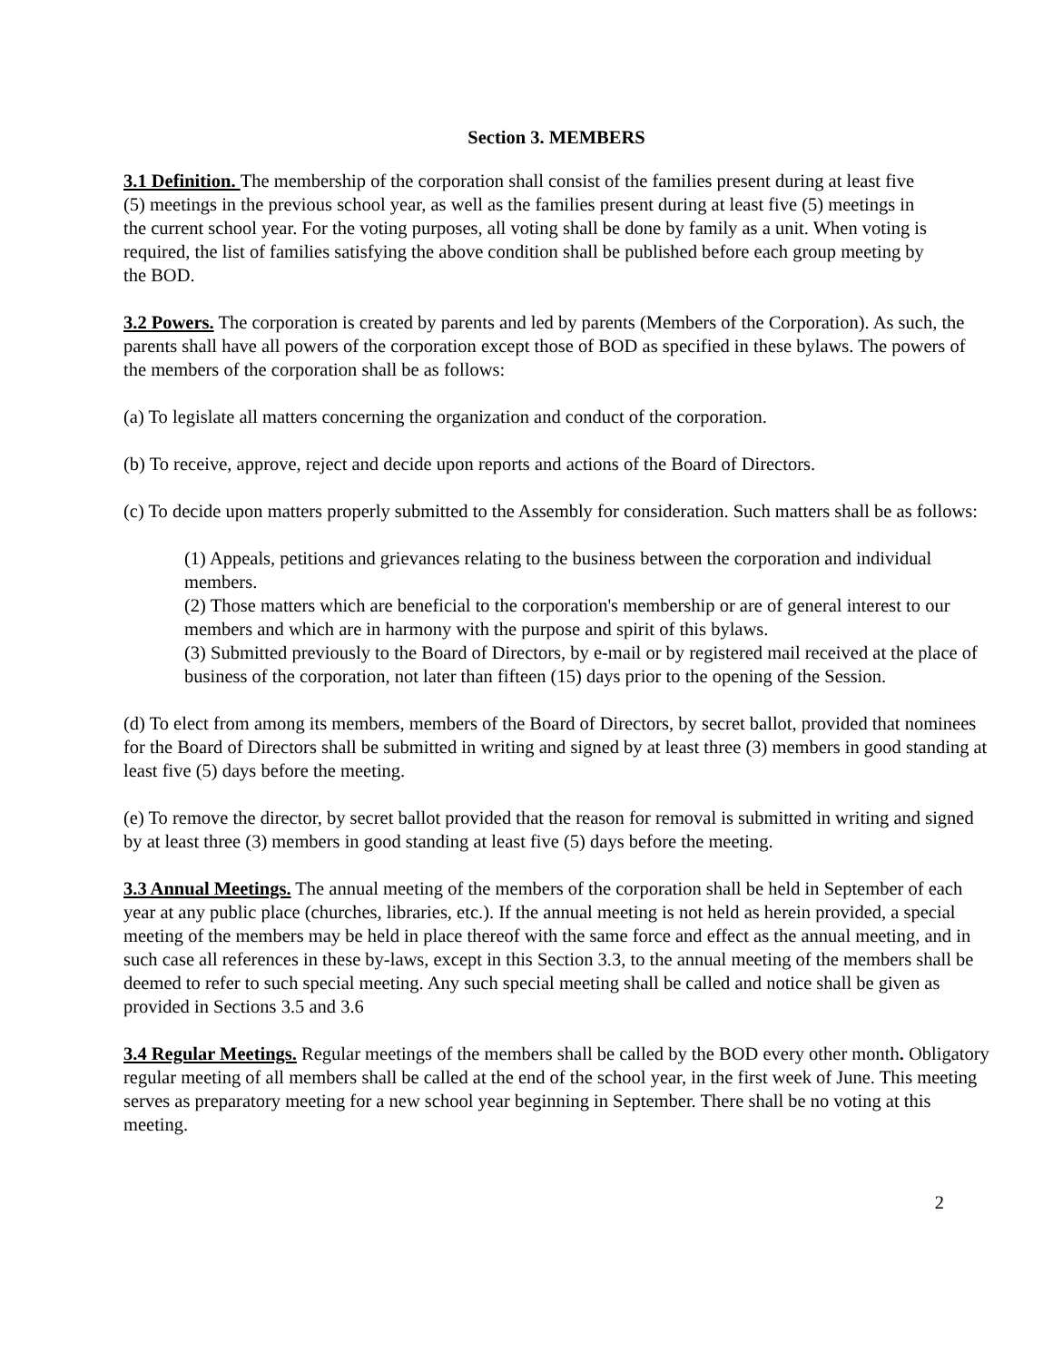Section 3. MEMBERS
3.1 Definition. The membership of the corporation shall consist of the families present during at least five (5) meetings in the previous school year, as well as the families present during at least five (5) meetings in the current school year. For the voting purposes, all voting shall be done by family as a unit. When voting is required, the list of families satisfying the above condition shall be published before each group meeting by the BOD.
3.2 Powers. The corporation is created by parents and led by parents (Members of the Corporation). As such, the parents shall have all powers of the corporation except those of BOD as specified in these bylaws. The powers of the members of the corporation shall be as follows:
(a) To legislate all matters concerning the organization and conduct of the corporation.
(b) To receive, approve, reject and decide upon reports and actions of the Board of Directors.
(c) To decide upon matters properly submitted to the Assembly for consideration. Such matters shall be as follows:
(1) Appeals, petitions and grievances relating to the business between the corporation and individual members.
(2) Those matters which are beneficial to the corporation's membership or are of general interest to our members and which are in harmony with the purpose and spirit of this bylaws.
(3) Submitted previously to the Board of Directors, by e-mail or by registered mail received at the place of business of the corporation, not later than fifteen (15) days prior to the opening of the Session.
(d) To elect from among its members, members of the Board of Directors, by secret ballot, provided that nominees for the Board of Directors shall be submitted in writing and signed by at least three (3) members in good standing at least five (5) days before the meeting.
(e) To remove the director, by secret ballot provided that the reason for removal is submitted in writing and signed by at least three (3) members in good standing at least five (5) days before the meeting.
3.3 Annual Meetings. The annual meeting of the members of the corporation shall be held in September of each year at any public place (churches, libraries, etc.). If the annual meeting is not held as herein provided, a special meeting of the members may be held in place thereof with the same force and effect as the annual meeting, and in such case all references in these by-laws, except in this Section 3.3, to the annual meeting of the members shall be deemed to refer to such special meeting. Any such special meeting shall be called and notice shall be given as provided in Sections 3.5 and 3.6
3.4 Regular Meetings. Regular meetings of the members shall be called by the BOD every other month. Obligatory regular meeting of all members shall be called at the end of the school year, in the first week of June. This meeting serves as preparatory meeting for a new school year beginning in September. There shall be no voting at this meeting.
2